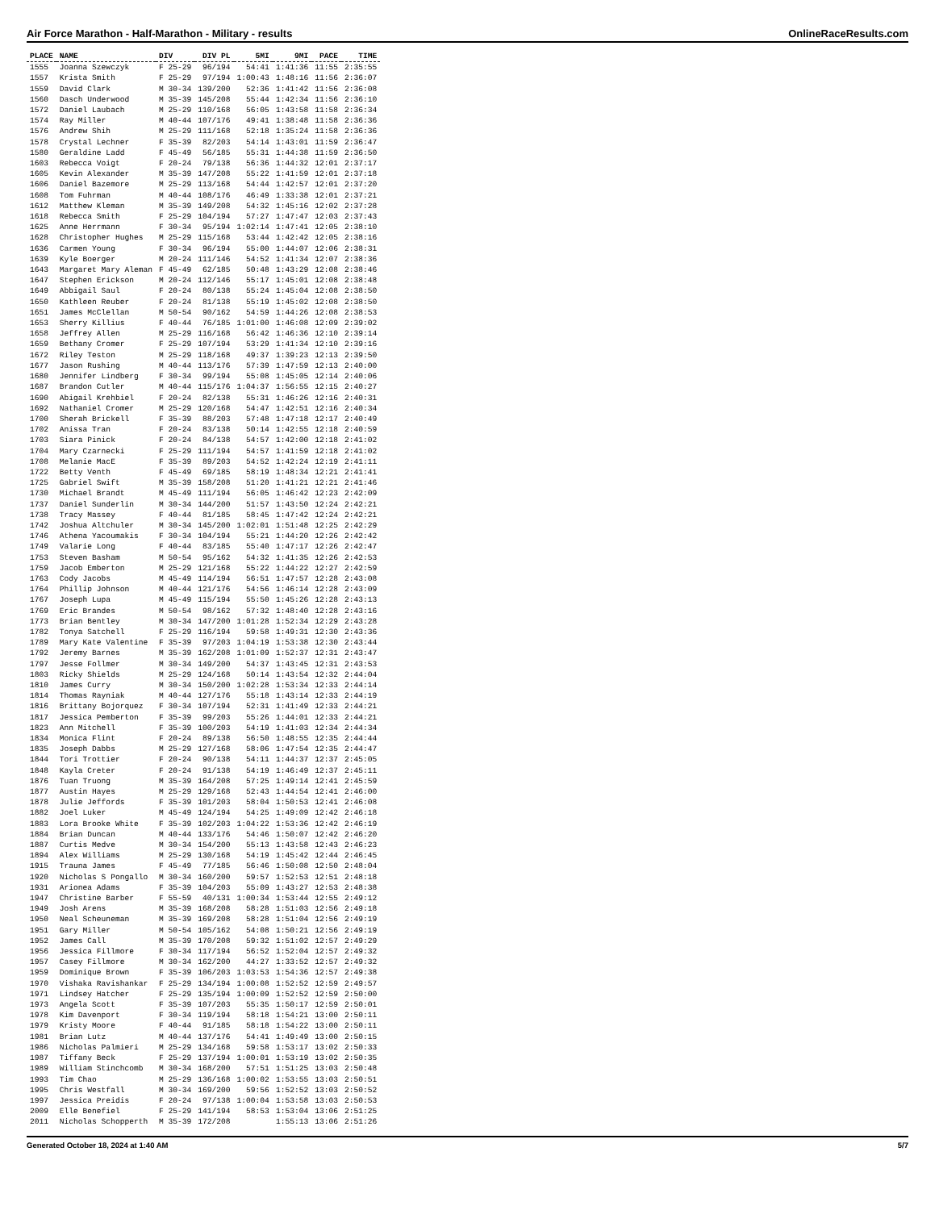Air Force Marathon - Half-Marathon - Military - results OnlineRaceResults.com
| PLACE | NAME | DIV | DIV PL | 5MI | 9MI | PACE | TIME |
| --- | --- | --- | --- | --- | --- | --- | --- |
| 1555 | Joanna Szewczyk | F 25-29 | 96/194 | 54:41 | 1:41:36 | 11:55 | 2:35:55 |
| 1557 | Krista Smith | F 25-29 | 97/194 | 1:00:43 | 1:48:16 | 11:56 | 2:36:07 |
| 1559 | David Clark | M 30-34 | 139/200 | 52:36 | 1:41:42 | 11:56 | 2:36:08 |
| 1560 | Dasch Underwood | M 35-39 | 145/208 | 55:44 | 1:42:34 | 11:56 | 2:36:10 |
| 1572 | Daniel Laubach | M 25-29 | 110/168 | 56:05 | 1:43:58 | 11:58 | 2:36:34 |
| 1574 | Ray Miller | M 40-44 | 107/176 | 49:41 | 1:38:48 | 11:58 | 2:36:36 |
| 1576 | Andrew Shih | M 25-29 | 111/168 | 52:18 | 1:35:24 | 11:58 | 2:36:36 |
| 1578 | Crystal Lechner | F 35-39 | 82/203 | 54:14 | 1:43:01 | 11:59 | 2:36:47 |
| 1580 | Geraldine Ladd | F 45-49 | 56/185 | 55:31 | 1:44:38 | 11:59 | 2:36:50 |
| 1603 | Rebecca Voigt | F 20-24 | 79/138 | 56:36 | 1:44:32 | 12:01 | 2:37:17 |
| 1605 | Kevin Alexander | M 35-39 | 147/208 | 55:22 | 1:41:59 | 12:01 | 2:37:18 |
| 1606 | Daniel Bazemore | M 25-29 | 113/168 | 54:44 | 1:42:57 | 12:01 | 2:37:20 |
| 1608 | Tom Fuhrman | M 40-44 | 108/176 | 46:49 | 1:33:38 | 12:01 | 2:37:21 |
| 1612 | Matthew Kleman | M 35-39 | 149/208 | 54:32 | 1:45:16 | 12:02 | 2:37:28 |
| 1618 | Rebecca Smith | F 25-29 | 104/194 | 57:27 | 1:47:47 | 12:03 | 2:37:43 |
| 1625 | Anne Herrmann | F 30-34 | 95/194 | 1:02:14 | 1:47:41 | 12:05 | 2:38:10 |
| 1628 | Christopher Hughes | M 25-29 | 115/168 | 53:44 | 1:42:42 | 12:05 | 2:38:16 |
| 1636 | Carmen Young | F 30-34 | 96/194 | 55:00 | 1:44:07 | 12:06 | 2:38:31 |
| 1639 | Kyle Boerger | M 20-24 | 111/146 | 54:52 | 1:41:34 | 12:07 | 2:38:36 |
| 1643 | Margaret Mary Aleman | F 45-49 | 62/185 | 50:48 | 1:43:29 | 12:08 | 2:38:46 |
| 1647 | Stephen Erickson | M 20-24 | 112/146 | 55:17 | 1:45:01 | 12:08 | 2:38:48 |
| 1649 | Abbigail Saul | F 20-24 | 80/138 | 55:24 | 1:45:04 | 12:08 | 2:38:50 |
| 1650 | Kathleen Reuber | F 20-24 | 81/138 | 55:19 | 1:45:02 | 12:08 | 2:38:50 |
| 1651 | James McClellan | M 50-54 | 90/162 | 54:59 | 1:44:26 | 12:08 | 2:38:53 |
| 1653 | Sherry Killius | F 40-44 | 76/185 | 1:01:00 | 1:46:08 | 12:09 | 2:39:02 |
| 1658 | Jeffrey Allen | M 25-29 | 116/168 | 56:42 | 1:46:36 | 12:10 | 2:39:14 |
| 1659 | Bethany Cromer | F 25-29 | 107/194 | 53:29 | 1:41:34 | 12:10 | 2:39:16 |
| 1672 | Riley Teston | M 25-29 | 118/168 | 49:37 | 1:39:23 | 12:13 | 2:39:50 |
| 1677 | Jason Rushing | M 40-44 | 113/176 | 57:39 | 1:47:59 | 12:13 | 2:40:00 |
| 1680 | Jennifer Lindberg | F 30-34 | 99/194 | 55:08 | 1:45:05 | 12:14 | 2:40:06 |
| 1687 | Brandon Cutler | M 40-44 | 115/176 | 1:04:37 | 1:56:55 | 12:15 | 2:40:27 |
| 1690 | Abigail Krehbiel | F 20-24 | 82/138 | 55:31 | 1:46:26 | 12:16 | 2:40:31 |
| 1692 | Nathaniel Cromer | M 25-29 | 120/168 | 54:47 | 1:42:51 | 12:16 | 2:40:34 |
| 1700 | Sherah Brickell | F 35-39 | 88/203 | 57:48 | 1:47:18 | 12:17 | 2:40:49 |
| 1702 | Anissa Tran | F 20-24 | 83/138 | 50:14 | 1:42:55 | 12:18 | 2:40:59 |
| 1703 | Siara Pinick | F 20-24 | 84/138 | 54:57 | 1:42:00 | 12:18 | 2:41:02 |
| 1704 | Mary Czarnecki | F 25-29 | 111/194 | 54:57 | 1:41:59 | 12:18 | 2:41:02 |
| 1708 | Melanie MacE | F 35-39 | 89/203 | 54:52 | 1:42:24 | 12:19 | 2:41:11 |
| 1722 | Betty Venth | F 45-49 | 69/185 | 58:19 | 1:48:34 | 12:21 | 2:41:41 |
| 1725 | Gabriel Swift | M 35-39 | 158/208 | 51:20 | 1:41:21 | 12:21 | 2:41:46 |
| 1730 | Michael Brandt | M 45-49 | 111/194 | 56:05 | 1:46:42 | 12:23 | 2:42:09 |
| 1737 | Daniel Sunderlin | M 30-34 | 144/200 | 51:57 | 1:43:50 | 12:24 | 2:42:21 |
| 1738 | Tracy Massey | F 40-44 | 81/185 | 58:45 | 1:47:42 | 12:24 | 2:42:21 |
| 1742 | Joshua Altchuler | M 30-34 | 145/200 | 1:02:01 | 1:51:48 | 12:25 | 2:42:29 |
| 1746 | Athena Yacoumakis | F 30-34 | 104/194 | 55:21 | 1:44:20 | 12:26 | 2:42:42 |
| 1749 | Valarie Long | F 40-44 | 83/185 | 55:40 | 1:47:17 | 12:26 | 2:42:47 |
| 1753 | Steven Basham | M 50-54 | 95/162 | 54:32 | 1:41:35 | 12:26 | 2:42:53 |
| 1759 | Jacob Emberton | M 25-29 | 121/168 | 55:22 | 1:44:22 | 12:27 | 2:42:59 |
| 1763 | Cody Jacobs | M 45-49 | 114/194 | 56:51 | 1:47:57 | 12:28 | 2:43:08 |
| 1764 | Phillip Johnson | M 40-44 | 121/176 | 54:56 | 1:46:14 | 12:28 | 2:43:09 |
| 1767 | Joseph Lupa | M 45-49 | 115/194 | 55:50 | 1:45:26 | 12:28 | 2:43:13 |
| 1769 | Eric Brandes | M 50-54 | 98/162 | 57:32 | 1:48:40 | 12:28 | 2:43:16 |
| 1773 | Brian Bentley | M 30-34 | 147/200 | 1:01:28 | 1:52:34 | 12:29 | 2:43:28 |
| 1782 | Tonya Satchell | F 25-29 | 116/194 | 59:58 | 1:49:31 | 12:30 | 2:43:36 |
| 1789 | Mary Kate Valentine | F 35-39 | 97/203 | 1:04:19 | 1:53:38 | 12:30 | 2:43:44 |
| 1792 | Jeremy Barnes | M 35-39 | 162/208 | 1:01:09 | 1:52:37 | 12:31 | 2:43:47 |
| 1797 | Jesse Follmer | M 30-34 | 149/200 | 54:37 | 1:43:45 | 12:31 | 2:43:53 |
| 1803 | Ricky Shields | M 25-29 | 124/168 | 50:14 | 1:43:54 | 12:32 | 2:44:04 |
| 1810 | James Curry | M 30-34 | 150/200 | 1:02:28 | 1:53:34 | 12:33 | 2:44:14 |
| 1814 | Thomas Rayniak | M 40-44 | 127/176 | 55:18 | 1:43:14 | 12:33 | 2:44:19 |
| 1816 | Brittany Bojorquez | F 30-34 | 107/194 | 52:31 | 1:41:49 | 12:33 | 2:44:21 |
| 1817 | Jessica Pemberton | F 35-39 | 99/203 | 55:26 | 1:44:01 | 12:33 | 2:44:21 |
| 1823 | Ann Mitchell | F 35-39 | 100/203 | 54:19 | 1:41:03 | 12:34 | 2:44:34 |
| 1834 | Monica Flint | F 20-24 | 89/138 | 56:50 | 1:48:55 | 12:35 | 2:44:44 |
| 1835 | Joseph Dabbs | M 25-29 | 127/168 | 58:06 | 1:47:54 | 12:35 | 2:44:47 |
| 1844 | Tori Trottier | F 20-24 | 90/138 | 54:11 | 1:44:37 | 12:37 | 2:45:05 |
| 1848 | Kayla Creter | F 20-24 | 91/138 | 54:19 | 1:46:49 | 12:37 | 2:45:11 |
| 1876 | Tuan Truong | M 35-39 | 164/208 | 57:25 | 1:49:14 | 12:41 | 2:45:59 |
| 1877 | Austin Hayes | M 25-29 | 129/168 | 52:43 | 1:44:54 | 12:41 | 2:46:00 |
| 1878 | Julie Jeffords | F 35-39 | 101/203 | 58:04 | 1:50:53 | 12:41 | 2:46:08 |
| 1882 | Joel Luker | M 45-49 | 124/194 | 54:25 | 1:49:09 | 12:42 | 2:46:18 |
| 1883 | Lora Brooke White | F 35-39 | 102/203 | 1:04:22 | 1:53:36 | 12:42 | 2:46:19 |
| 1884 | Brian Duncan | M 40-44 | 133/176 | 54:46 | 1:50:07 | 12:42 | 2:46:20 |
| 1887 | Curtis Medve | M 30-34 | 154/200 | 55:13 | 1:43:58 | 12:43 | 2:46:23 |
| 1894 | Alex Williams | M 25-29 | 130/168 | 54:19 | 1:45:42 | 12:44 | 2:46:45 |
| 1915 | Trauna James | F 45-49 | 77/185 | 56:46 | 1:50:08 | 12:50 | 2:48:04 |
| 1920 | Nicholas S Pongallo | M 30-34 | 160/200 | 59:57 | 1:52:53 | 12:51 | 2:48:18 |
| 1931 | Arionea Adams | F 35-39 | 104/203 | 55:09 | 1:43:27 | 12:53 | 2:48:38 |
| 1947 | Christine Barber | F 55-59 | 40/131 | 1:00:34 | 1:53:44 | 12:55 | 2:49:12 |
| 1949 | Josh Arens | M 35-39 | 168/208 | 58:28 | 1:51:03 | 12:56 | 2:49:18 |
| 1950 | Neal Scheuneman | M 35-39 | 169/208 | 58:28 | 1:51:04 | 12:56 | 2:49:19 |
| 1951 | Gary Miller | M 50-54 | 105/162 | 54:08 | 1:50:21 | 12:56 | 2:49:19 |
| 1952 | James Call | M 35-39 | 170/208 | 59:32 | 1:51:02 | 12:57 | 2:49:29 |
| 1956 | Jessica Fillmore | F 30-34 | 117/194 | 56:52 | 1:52:04 | 12:57 | 2:49:32 |
| 1957 | Casey Fillmore | M 30-34 | 162/200 | 44:27 | 1:33:52 | 12:57 | 2:49:32 |
| 1959 | Dominique Brown | F 35-39 | 106/203 | 1:03:53 | 1:54:36 | 12:57 | 2:49:38 |
| 1970 | Vishaka Ravishankar | F 25-29 | 134/194 | 1:00:08 | 1:52:52 | 12:59 | 2:49:57 |
| 1971 | Lindsey Hatcher | F 25-29 | 135/194 | 1:00:09 | 1:52:52 | 12:59 | 2:50:00 |
| 1973 | Angela Scott | F 35-39 | 107/203 | 55:35 | 1:50:17 | 12:59 | 2:50:01 |
| 1978 | Kim Davenport | F 30-34 | 119/194 | 58:18 | 1:54:21 | 13:00 | 2:50:11 |
| 1979 | Kristy Moore | F 40-44 | 91/185 | 58:18 | 1:54:22 | 13:00 | 2:50:11 |
| 1981 | Brian Lutz | M 40-44 | 137/176 | 54:41 | 1:49:49 | 13:00 | 2:50:15 |
| 1986 | Nicholas Palmieri | M 25-29 | 134/168 | 59:58 | 1:53:17 | 13:02 | 2:50:33 |
| 1987 | Tiffany Beck | F 25-29 | 137/194 | 1:00:01 | 1:53:19 | 13:02 | 2:50:35 |
| 1989 | William Stinchcomb | M 30-34 | 168/200 | 57:51 | 1:51:25 | 13:03 | 2:50:48 |
| 1993 | Tim Chao | M 25-29 | 136/168 | 1:00:02 | 1:53:55 | 13:03 | 2:50:51 |
| 1995 | Chris Westfall | M 30-34 | 169/200 | 59:56 | 1:52:52 | 13:03 | 2:50:52 |
| 1997 | Jessica Preidis | F 20-24 | 97/138 | 1:00:04 | 1:53:58 | 13:03 | 2:50:53 |
| 2009 | Elle Benefiel | F 25-29 | 141/194 | 58:53 | 1:53:04 | 13:06 | 2:51:25 |
| 2011 | Nicholas Schopperth | M 35-39 | 172/208 | | 1:55:13 | 13:06 | 2:51:26 |
Generated October 18, 2024 at 1:40 AM 5/7